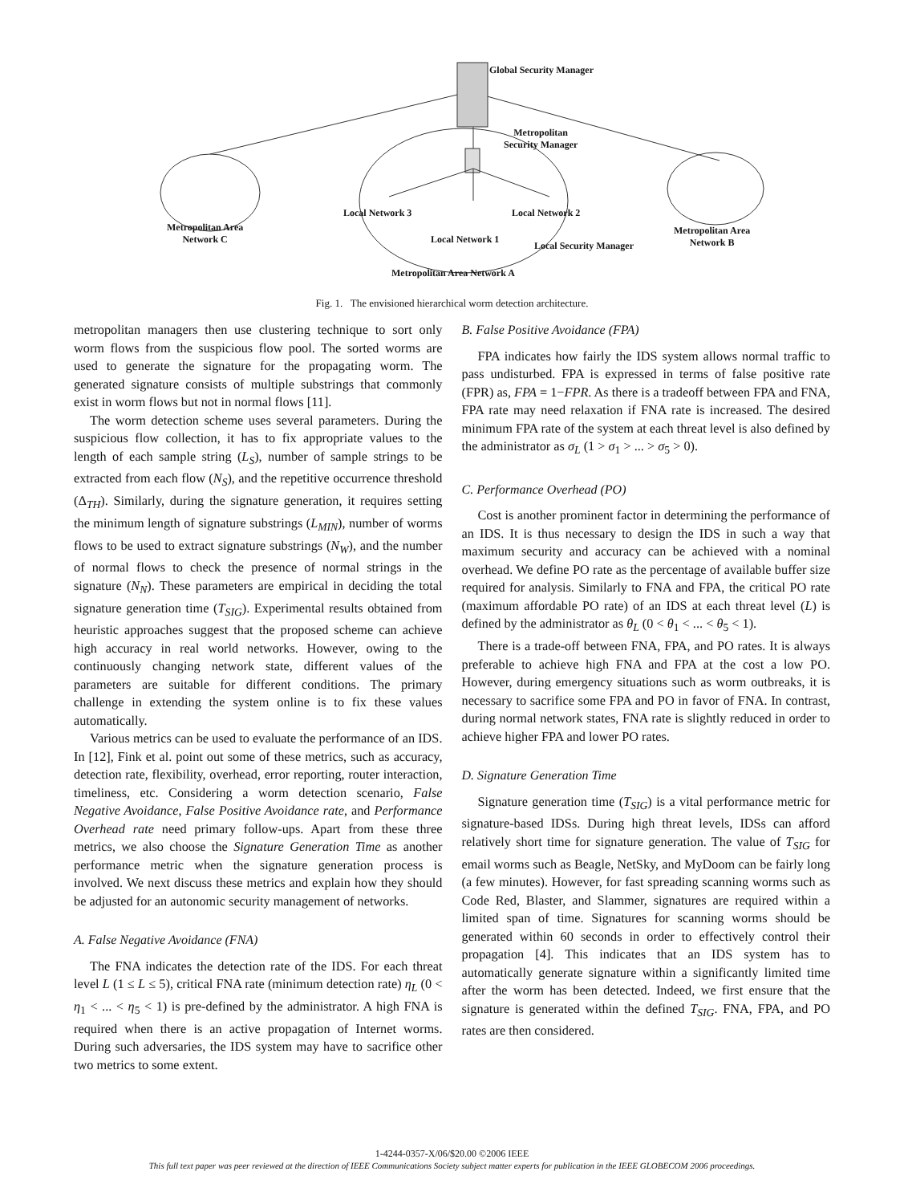Global Security Manager
Metropolitan
Security Manager
Local Network 3 Local Network 2
Local Network 1
Local Security Manager
Metropolitan Area
Network C
Metropolitan Area
Network B
Metropolitan Area Network A
Fig. 1. The envisioned hierarchical worm detection architecture.
metropolitan managers then use clustering technique to sort only worm flows from the suspicious flow pool. The sorted worms are used to generate the signature for the propagating worm. The generated signature consists of multiple substrings that commonly exist in worm flows but not in normal flows [11].
The worm detection scheme uses several parameters. During the suspicious flow collection, it has to fix appropriate values to the length of each sample string (L<sub>S</sub>), number of sample strings to be extracted from each flow (N<sub>S</sub>), and the repetitive occurrence threshold (Δ<sub>TH</sub>). Similarly, during the signature generation, it requires setting the minimum length of signature substrings (L<sub>MIN</sub>), number of worms flows to be used to extract signature substrings (N<sub>W</sub>), and the number of normal flows to check the presence of normal strings in the signature (N<sub>N</sub>). These parameters are empirical in deciding the total signature generation time (T<sub>SIG</sub>). Experimental results obtained from heuristic approaches suggest that the proposed scheme can achieve high accuracy in real world networks. However, owing to the continuously changing network state, different values of the parameters are suitable for different conditions. The primary challenge in extending the system online is to fix these values automatically.
Various metrics can be used to evaluate the performance of an IDS. In [12], Fink et al. point out some of these metrics, such as accuracy, detection rate, flexibility, overhead, error reporting, router interaction, timeliness, etc. Considering a worm detection scenario, False Negative Avoidance, False Positive Avoidance rate, and Performance Overhead rate need primary follow-ups. Apart from these three metrics, we also choose the Signature Generation Time as another performance metric when the signature generation process is involved. We next discuss these metrics and explain how they should be adjusted for an autonomic security management of networks.
A. False Negative Avoidance (FNA)
The FNA indicates the detection rate of the IDS. For each threat level L (1 ≤ L ≤ 5), critical FNA rate (minimum detection rate) η<sub>L</sub> (0 < η<sub>1</sub> < ... < η<sub>5</sub> < 1) is pre-defined by the administrator. A high FNA is required when there is an active propagation of Internet worms. During such adversaries, the IDS system may have to sacrifice other two metrics to some extent.
B. False Positive Avoidance (FPA)
FPA indicates how fairly the IDS system allows normal traffic to pass undisturbed. FPA is expressed in terms of false positive rate (FPR) as, FPA = 1−FPR. As there is a tradeoff between FPA and FNA, FPA rate may need relaxation if FNA rate is increased. The desired minimum FPA rate of the system at each threat level is also defined by the administrator as σ<sub>L</sub> (1 > σ<sub>1</sub> > ... > σ<sub>5</sub> > 0).
C. Performance Overhead (PO)
Cost is another prominent factor in determining the performance of an IDS. It is thus necessary to design the IDS in such a way that maximum security and accuracy can be achieved with a nominal overhead. We define PO rate as the percentage of available buffer size required for analysis. Similarly to FNA and FPA, the critical PO rate (maximum affordable PO rate) of an IDS at each threat level (L) is defined by the administrator as θ<sub>L</sub> (0 < θ<sub>1</sub> < ... < θ<sub>5</sub> < 1).
There is a trade-off between FNA, FPA, and PO rates. It is always preferable to achieve high FNA and FPA at the cost a low PO. However, during emergency situations such as worm outbreaks, it is necessary to sacrifice some FPA and PO in favor of FNA. In contrast, during normal network states, FNA rate is slightly reduced in order to achieve higher FPA and lower PO rates.
D. Signature Generation Time
Signature generation time (T<sub>SIG</sub>) is a vital performance metric for signature-based IDSs. During high threat levels, IDSs can afford relatively short time for signature generation. The value of T<sub>SIG</sub> for email worms such as Beagle, NetSky, and MyDoom can be fairly long (a few minutes). However, for fast spreading scanning worms such as Code Red, Blaster, and Slammer, signatures are required within a limited span of time. Signatures for scanning worms should be generated within 60 seconds in order to effectively control their propagation [4]. This indicates that an IDS system has to automatically generate signature within a significantly limited time after the worm has been detected. Indeed, we first ensure that the signature is generated within the defined T<sub>SIG</sub>. FNA, FPA, and PO rates are then considered.
1-4244-0357-X/06/$20.00 ©2006 IEEE
This full text paper was peer reviewed at the direction of IEEE Communications Society subject matter experts for publication in the IEEE GLOBECOM 2006 proceedings.